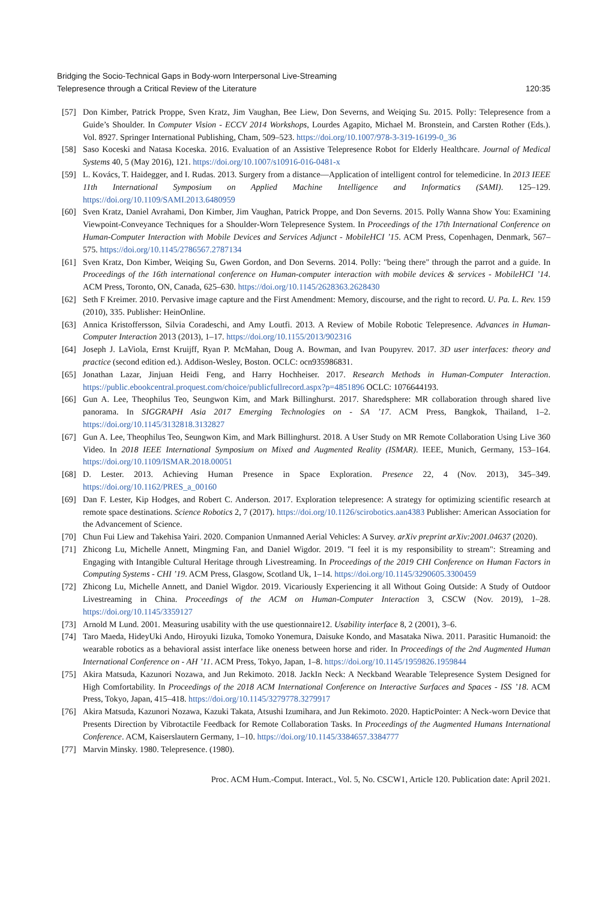Bridging the Socio-Technical Gaps in Body-worn Interpersonal Live-Streaming
Telepresence through a Critical Review of the Literature
120:35
[57] Don Kimber, Patrick Proppe, Sven Kratz, Jim Vaughan, Bee Liew, Don Severns, and Weiqing Su. 2015. Polly: Telepresence from a Guide’s Shoulder. In Computer Vision - ECCV 2014 Workshops, Lourdes Agapito, Michael M. Bronstein, and Carsten Rother (Eds.). Vol. 8927. Springer International Publishing, Cham, 509–523. https://doi.org/10.1007/978-3-319-16199-0_36
[58] Saso Koceski and Natasa Koceska. 2016. Evaluation of an Assistive Telepresence Robot for Elderly Healthcare. Journal of Medical Systems 40, 5 (May 2016), 121. https://doi.org/10.1007/s10916-016-0481-x
[59] L. Kovács, T. Haidegger, and I. Rudas. 2013. Surgery from a distance—Application of intelligent control for telemedicine. In 2013 IEEE 11th International Symposium on Applied Machine Intelligence and Informatics (SAMI). 125–129. https://doi.org/10.1109/SAMI.2013.6480959
[60] Sven Kratz, Daniel Avrahami, Don Kimber, Jim Vaughan, Patrick Proppe, and Don Severns. 2015. Polly Wanna Show You: Examining Viewpoint-Conveyance Techniques for a Shoulder-Worn Telepresence System. In Proceedings of the 17th International Conference on Human-Computer Interaction with Mobile Devices and Services Adjunct - MobileHCI ’15. ACM Press, Copenhagen, Denmark, 567–575. https://doi.org/10.1145/2786567.2787134
[61] Sven Kratz, Don Kimber, Weiqing Su, Gwen Gordon, and Don Severns. 2014. Polly: "being there" through the parrot and a guide. In Proceedings of the 16th international conference on Human-computer interaction with mobile devices & services - MobileHCI ’14. ACM Press, Toronto, ON, Canada, 625–630. https://doi.org/10.1145/2628363.2628430
[62] Seth F Kreimer. 2010. Pervasive image capture and the First Amendment: Memory, discourse, and the right to record. U. Pa. L. Rev. 159 (2010), 335. Publisher: HeinOnline.
[63] Annica Kristoffersson, Silvia Coradeschi, and Amy Loutfi. 2013. A Review of Mobile Robotic Telepresence. Advances in Human-Computer Interaction 2013 (2013), 1–17. https://doi.org/10.1155/2013/902316
[64] Joseph J. LaViola, Ernst Kruijff, Ryan P. McMahan, Doug A. Bowman, and Ivan Poupyrev. 2017. 3D user interfaces: theory and practice (second edition ed.). Addison-Wesley, Boston. OCLC: ocn935986831.
[65] Jonathan Lazar, Jinjuan Heidi Feng, and Harry Hochheiser. 2017. Research Methods in Human-Computer Interaction. https://public.ebookcentral.proquest.com/choice/publicfullrecord.aspx?p=4851896 OCLC: 1076644193.
[66] Gun A. Lee, Theophilus Teo, Seungwon Kim, and Mark Billinghurst. 2017. Sharedsphere: MR collaboration through shared live panorama. In SIGGRAPH Asia 2017 Emerging Technologies on - SA ’17. ACM Press, Bangkok, Thailand, 1–2. https://doi.org/10.1145/3132818.3132827
[67] Gun A. Lee, Theophilus Teo, Seungwon Kim, and Mark Billinghurst. 2018. A User Study on MR Remote Collaboration Using Live 360 Video. In 2018 IEEE International Symposium on Mixed and Augmented Reality (ISMAR). IEEE, Munich, Germany, 153–164. https://doi.org/10.1109/ISMAR.2018.00051
[68] D. Lester. 2013. Achieving Human Presence in Space Exploration. Presence 22, 4 (Nov. 2013), 345–349. https://doi.org/10.1162/PRES_a_00160
[69] Dan F. Lester, Kip Hodges, and Robert C. Anderson. 2017. Exploration telepresence: A strategy for optimizing scientific research at remote space destinations. Science Robotics 2, 7 (2017). https://doi.org/10.1126/scirobotics.aan4383 Publisher: American Association for the Advancement of Science.
[70] Chun Fui Liew and Takehisa Yairi. 2020. Companion Unmanned Aerial Vehicles: A Survey. arXiv preprint arXiv:2001.04637 (2020).
[71] Zhicong Lu, Michelle Annett, Mingming Fan, and Daniel Wigdor. 2019. "I feel it is my responsibility to stream": Streaming and Engaging with Intangible Cultural Heritage through Livestreaming. In Proceedings of the 2019 CHI Conference on Human Factors in Computing Systems - CHI ’19. ACM Press, Glasgow, Scotland Uk, 1–14. https://doi.org/10.1145/3290605.3300459
[72] Zhicong Lu, Michelle Annett, and Daniel Wigdor. 2019. Vicariously Experiencing it all Without Going Outside: A Study of Outdoor Livestreaming in China. Proceedings of the ACM on Human-Computer Interaction 3, CSCW (Nov. 2019), 1–28. https://doi.org/10.1145/3359127
[73] Arnold M Lund. 2001. Measuring usability with the use questionnaire12. Usability interface 8, 2 (2001), 3–6.
[74] Taro Maeda, HideyUki Ando, Hiroyuki Iizuka, Tomoko Yonemura, Daisuke Kondo, and Masataka Niwa. 2011. Parasitic Humanoid: the wearable robotics as a behavioral assist interface like oneness between horse and rider. In Proceedings of the 2nd Augmented Human International Conference on - AH ’11. ACM Press, Tokyo, Japan, 1–8. https://doi.org/10.1145/1959826.1959844
[75] Akira Matsuda, Kazunori Nozawa, and Jun Rekimoto. 2018. JackIn Neck: A Neckband Wearable Telepresence System Designed for High Comfortability. In Proceedings of the 2018 ACM International Conference on Interactive Surfaces and Spaces - ISS ’18. ACM Press, Tokyo, Japan, 415–418. https://doi.org/10.1145/3279778.3279917
[76] Akira Matsuda, Kazunori Nozawa, Kazuki Takata, Atsushi Izumihara, and Jun Rekimoto. 2020. HapticPointer: A Neck-worn Device that Presents Direction by Vibrotactile Feedback for Remote Collaboration Tasks. In Proceedings of the Augmented Humans International Conference. ACM, Kaiserslautern Germany, 1–10. https://doi.org/10.1145/3384657.3384777
[77] Marvin Minsky. 1980. Telepresence. (1980).
Proc. ACM Hum.-Comput. Interact., Vol. 5, No. CSCW1, Article 120. Publication date: April 2021.